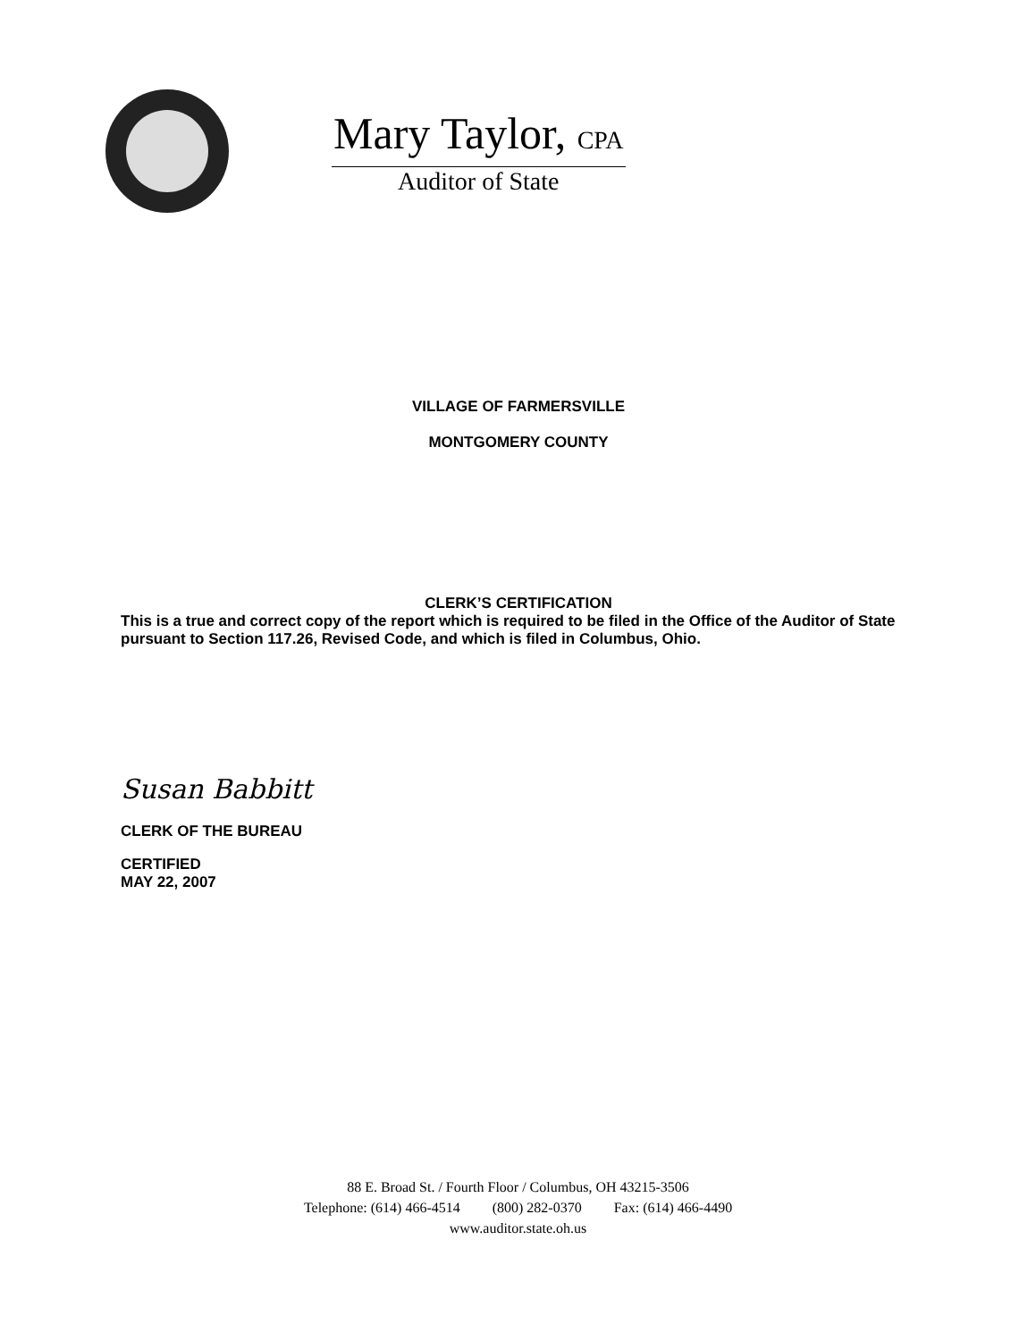Mary Taylor, CPA
Auditor of State
VILLAGE OF FARMERSVILLE
MONTGOMERY COUNTY
CLERK’S CERTIFICATION
This is a true and correct copy of the report which is required to be filed in the Office of the Auditor of State pursuant to Section 117.26, Revised Code, and which is filed in Columbus, Ohio.
Susan Babbitt
CLERK OF THE BUREAU
CERTIFIED
MAY 22, 2007
88 E. Broad St. / Fourth Floor / Columbus, OH 43215-3506
Telephone: (614) 466-4514 (800) 282-0370 Fax: (614) 466-4490
www.auditor.state.oh.us